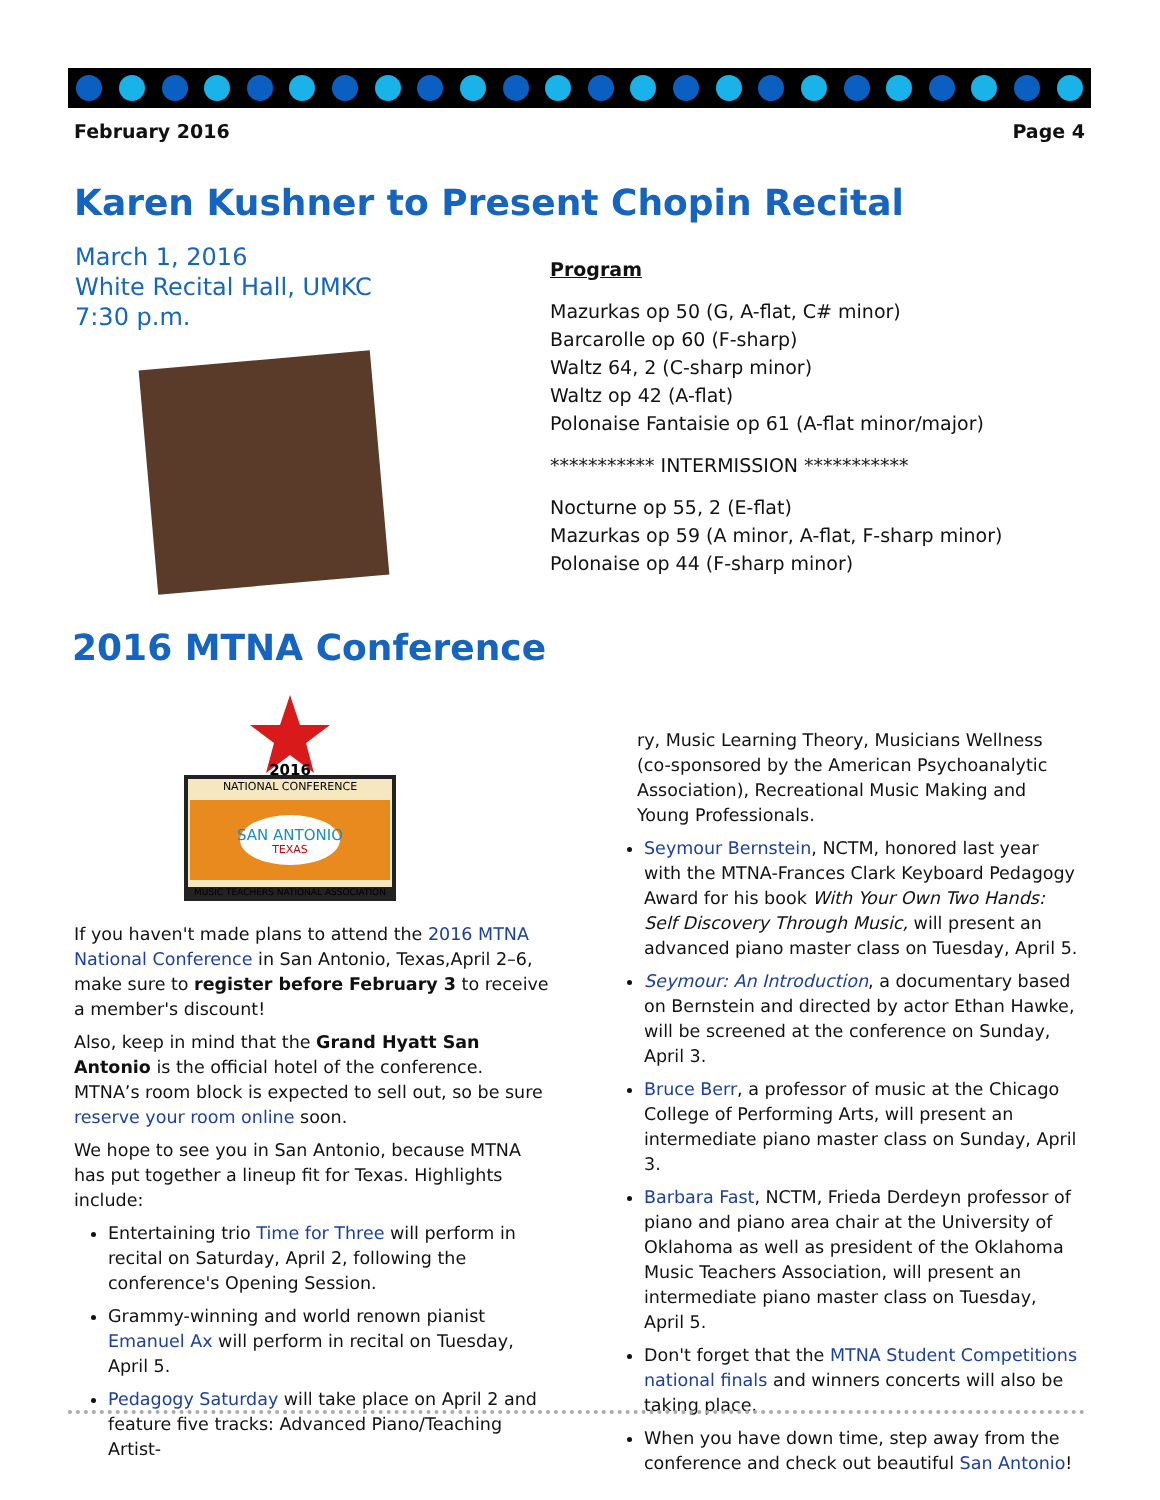February 2016 Page 4
Karen Kushner to Present Chopin Recital
March 1, 2016
White Recital Hall, UMKC
7:30 p.m.
Program
Mazurkas op 50 (G, A-flat, C# minor)
Barcarolle op 60 (F-sharp)
Waltz 64, 2 (C-sharp minor)
Waltz op 42 (A-flat)
Polonaise Fantaisie op 61 (A-flat minor/major)
*********** INTERMISSION ***********
Nocturne op 55, 2 (E-flat)
Mazurkas op 59 (A minor, A-flat, F-sharp minor)
Polonaise op 44 (F-sharp minor)
2016 MTNA Conference
2016
NATIONAL CONFERENCE
SAN ANTONIO
TEXAS
MUSIC TEACHERS NATIONAL ASSOCIATION
If you haven't made plans to attend the 2016 MTNA National Conference in San Antonio, Texas,April 2–6, make sure to register before February 3 to receive a member's discount!
Also, keep in mind that the Grand Hyatt San Antonio is the official hotel of the conference. MTNA’s room block is expected to sell out, so be sure reserve your room online soon.
We hope to see you in San Antonio, because MTNA has put together a lineup fit for Texas. Highlights include:
Entertaining trio Time for Three will perform in recital on Saturday, April 2, following the conference's Opening Session.
Grammy-winning and world renown pianist Emanuel Ax will perform in recital on Tuesday, April 5.
Pedagogy Saturday will take place on April 2 and feature five tracks: Advanced Piano/Teaching Artist-
ry, Music Learning Theory, Musicians Wellness (co-sponsored by the American Psychoanalytic Association), Recreational Music Making and Young Professionals.
Seymour Bernstein, NCTM, honored last year with the MTNA-Frances Clark Keyboard Pedagogy Award for his book With Your Own Two Hands: Self Discovery Through Music, will present an advanced piano master class on Tuesday, April 5.
Seymour: An Introduction, a documentary based on Bernstein and directed by actor Ethan Hawke, will be screened at the conference on Sunday, April 3.
Bruce Berr, a professor of music at the Chicago College of Performing Arts, will present an intermediate piano master class on Sunday, April 3.
Barbara Fast, NCTM, Frieda Derdeyn professor of piano and piano area chair at the University of Oklahoma as well as president of the Oklahoma Music Teachers Association, will present an intermediate piano master class on Tuesday, April 5.
Don't forget that the MTNA Student Competitions national finals and winners concerts will also be taking place.
When you have down time, step away from the conference and check out beautiful San Antonio!